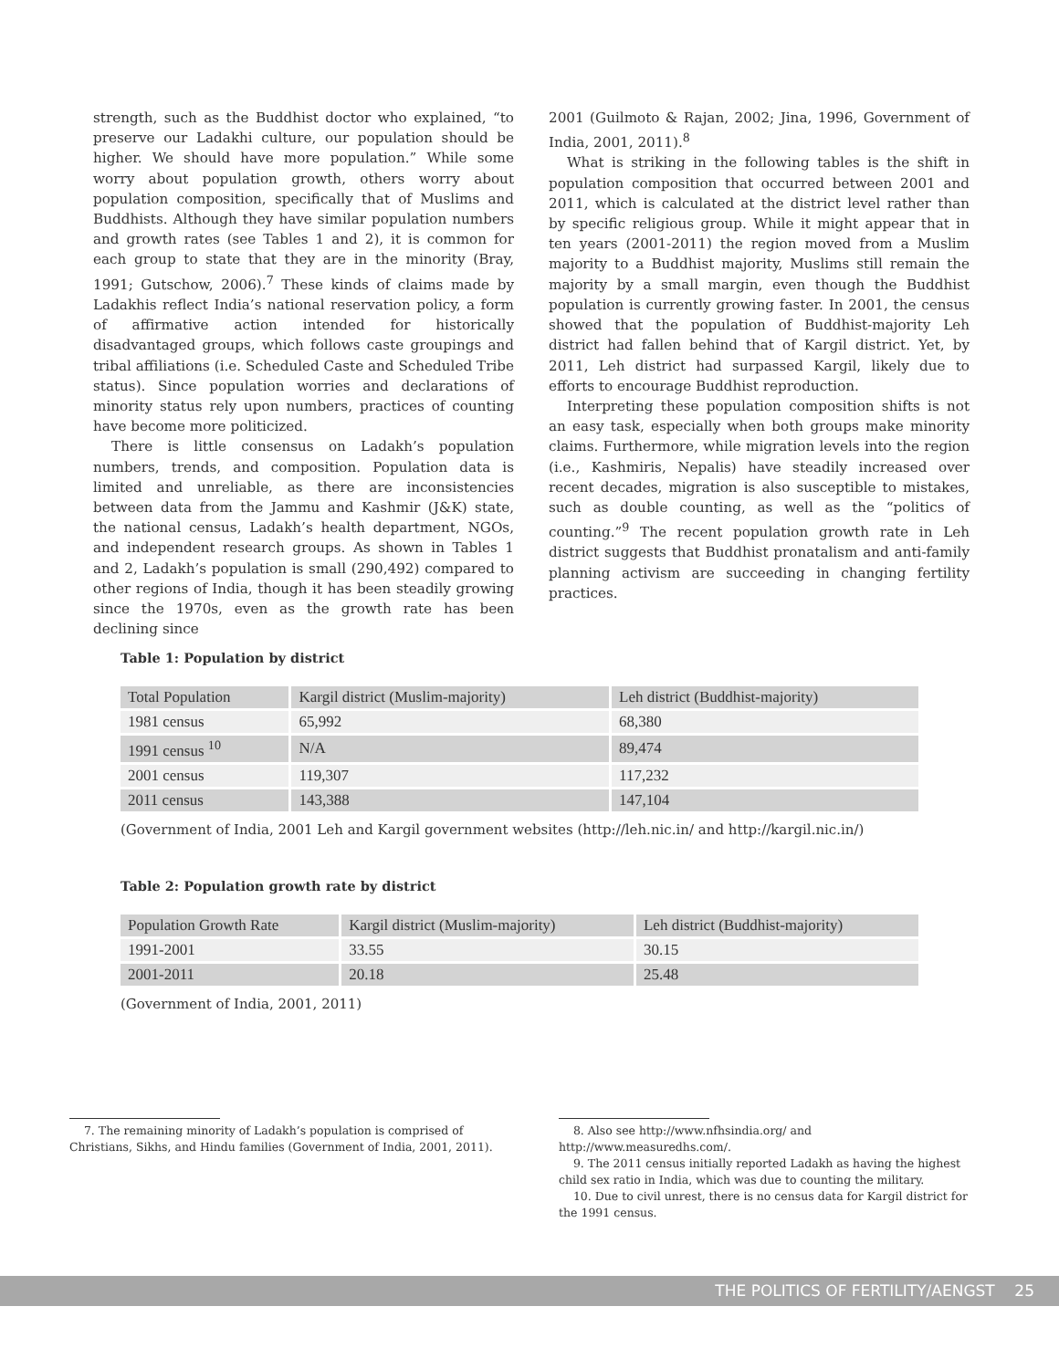strength, such as the Buddhist doctor who explained, “to preserve our Ladakhi culture, our population should be higher. We should have more population.” While some worry about population growth, others worry about population composition, specifically that of Muslims and Buddhists. Although they have similar population numbers and growth rates (see Tables 1 and 2), it is common for each group to state that they are in the minority (Bray, 1991; Gutschow, 2006).<sup>7</sup> These kinds of claims made by Ladakhis reflect India’s national reservation policy, a form of affirmative action intended for historically disadvantaged groups, which follows caste groupings and tribal affiliations (i.e. Scheduled Caste and Scheduled Tribe status). Since population worries and declarations of minority status rely upon numbers, practices of counting have become more politicized.
There is little consensus on Ladakh’s population numbers, trends, and composition. Population data is limited and unreliable, as there are inconsistencies between data from the Jammu and Kashmir (J&K) state, the national census, Ladakh’s health department, NGOs, and independent research groups. As shown in Tables 1 and 2, Ladakh’s population is small (290,492) compared to other regions of India, though it has been steadily growing since the 1970s, even as the growth rate has been declining since
2001 (Guilmoto & Rajan, 2002; Jina, 1996, Government of India, 2001, 2011).<sup>8</sup>
What is striking in the following tables is the shift in population composition that occurred between 2001 and 2011, which is calculated at the district level rather than by specific religious group. While it might appear that in ten years (2001-2011) the region moved from a Muslim majority to a Buddhist majority, Muslims still remain the majority by a small margin, even though the Buddhist population is currently growing faster. In 2001, the census showed that the population of Buddhist-majority Leh district had fallen behind that of Kargil district. Yet, by 2011, Leh district had surpassed Kargil, likely due to efforts to encourage Buddhist reproduction.
Interpreting these population composition shifts is not an easy task, especially when both groups make minority claims. Furthermore, while migration levels into the region (i.e., Kashmiris, Nepalis) have steadily increased over recent decades, migration is also susceptible to mistakes, such as double counting, as well as the “politics of counting.”<sup>9</sup> The recent population growth rate in Leh district suggests that Buddhist pronatalism and anti-family planning activism are succeeding in changing fertility practices.
Table 1: Population by district
| Total Population | Kargil district (Muslim-majority) | Leh district (Buddhist-majority) |
| --- | --- | --- |
| 1981 census | 65,992 | 68,380 |
| 1991 census <sup>10</sup> | N/A | 89,474 |
| 2001 census | 119,307 | 117,232 |
| 2011 census | 143,388 | 147,104 |
(Government of India, 2001 Leh and Kargil government websites (http://leh.nic.in/ and http://kargil.nic.in/)
Table 2: Population growth rate by district
| Population Growth Rate | Kargil district (Muslim-majority) | Leh district (Buddhist-majority) |
| --- | --- | --- |
| 1991-2001 | 33.55 | 30.15 |
| 2001-2011 | 20.18 | 25.48 |
(Government of India, 2001, 2011)
7. The remaining minority of Ladakh’s population is comprised of Christians, Sikhs, and Hindu families (Government of India, 2001, 2011).
8. Also see http://www.nfhsindia.org/ and http://www.measuredhs.com/.
9. The 2011 census initially reported Ladakh as having the highest child sex ratio in India, which was due to counting the military.
10. Due to civil unrest, there is no census data for Kargil district for the 1991 census.
THE POLITICS OF FERTILITY/AENGST 25